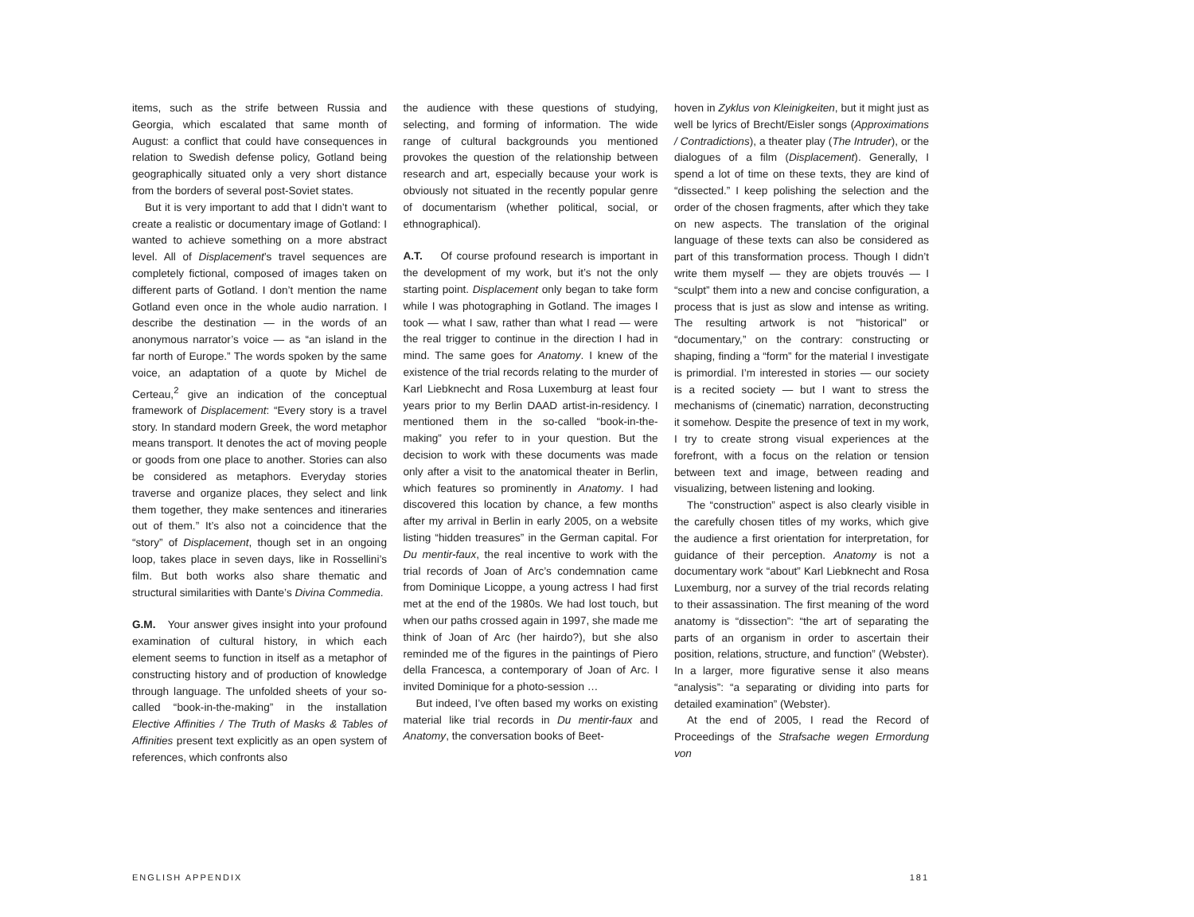items, such as the strife between Russia and Georgia, which escalated that same month of August: a conflict that could have consequences in relation to Swedish defense policy, Gotland being geographically situated only a very short distance from the borders of several post-Soviet states.
But it is very important to add that I didn’t want to create a realistic or documentary image of Gotland: I wanted to achieve something on a more abstract level. All of Displacement’s travel sequences are completely fictional, composed of images taken on different parts of Gotland. I don’t mention the name Gotland even once in the whole audio narration. I describe the destination — in the words of an anonymous narrator’s voice — as “an island in the far north of Europe.” The words spoken by the same voice, an adaptation of a quote by Michel de Certeau,<sup>2</sup> give an indication of the conceptual framework of Displacement: “Every story is a travel story. In standard modern Greek, the word metaphor means transport. It denotes the act of moving people or goods from one place to another. Stories can also be considered as metaphors. Everyday stories traverse and organize places, they select and link them together, they make sentences and itineraries out of them.” It’s also not a coincidence that the “story” of Displacement, though set in an ongoing loop, takes place in seven days, like in Rossellini’s film. But both works also share thematic and structural similarities with Dante’s Divina Commedia.
G.M. Your answer gives insight into your profound examination of cultural history, in which each element seems to function in itself as a metaphor of constructing history and of production of knowledge through language. The unfolded sheets of your so-called “book-in-the-making” in the installation Elective Affinities / The Truth of Masks & Tables of Affinities present text explicitly as an open system of references, which confronts also
the audience with these questions of studying, selecting, and forming of information. The wide range of cultural backgrounds you mentioned provokes the question of the relationship between research and art, especially because your work is obviously not situated in the recently popular genre of documentarism (whether political, social, or ethnographical).
A.T. Of course profound research is important in the development of my work, but it’s not the only starting point. Displacement only began to take form while I was photographing in Gotland. The images I took — what I saw, rather than what I read — were the real trigger to continue in the direction I had in mind. The same goes for Anatomy. I knew of the existence of the trial records relating to the murder of Karl Liebknecht and Rosa Luxemburg at least four years prior to my Berlin DAAD artist-in-residency. I mentioned them in the so-called “book-in-the-making” you refer to in your question. But the decision to work with these documents was made only after a visit to the anatomical theater in Berlin, which features so prominently in Anatomy. I had discovered this location by chance, a few months after my arrival in Berlin in early 2005, on a website listing “hidden treasures” in the German capital. For Du mentir-faux, the real incentive to work with the trial records of Joan of Arc’s condemnation came from Dominique Licoppe, a young actress I had first met at the end of the 1980s. We had lost touch, but when our paths crossed again in 1997, she made me think of Joan of Arc (her hairdo?), but she also reminded me of the figures in the paintings of Piero della Francesca, a contemporary of Joan of Arc. I invited Dominique for a photo-session …
But indeed, I’ve often based my works on existing material like trial records in Du mentir-faux and Anatomy, the conversation books of Beet-
hoven in Zyklus von Kleinigkeiten, but it might just as well be lyrics of Brecht/Eisler songs (Approximations / Contradictions), a theater play (The Intruder), or the dialogues of a film (Displacement). Generally, I spend a lot of time on these texts, they are kind of “dissected.” I keep polishing the selection and the order of the chosen fragments, after which they take on new aspects. The translation of the original language of these texts can also be considered as part of this transformation process. Though I didn’t write them myself — they are objets trouvés — I “sculpt” them into a new and concise configuration, a process that is just as slow and intense as writing. The resulting artwork is not "historical" or “documentary,” on the contrary: constructing or shaping, finding a “form” for the material I investigate is primordial. I’m interested in stories — our society is a recited society — but I want to stress the mechanisms of (cinematic) narration, deconstructing it somehow. Despite the presence of text in my work, I try to create strong visual experiences at the forefront, with a focus on the relation or tension between text and image, between reading and visualizing, between listening and looking.
The “construction” aspect is also clearly visible in the carefully chosen titles of my works, which give the audience a first orientation for interpretation, for guidance of their perception. Anatomy is not a documentary work “about” Karl Liebknecht and Rosa Luxemburg, nor a survey of the trial records relating to their assassination. The first meaning of the word anatomy is “dissection”: “the art of separating the parts of an organism in order to ascertain their position, relations, structure, and function” (Webster). In a larger, more figurative sense it also means “analysis”: “a separating or dividing into parts for detailed examination” (Webster).
At the end of 2005, I read the Record of Proceedings of the Strafsache wegen Ermordung von
ENGLISH APPENDIX 181